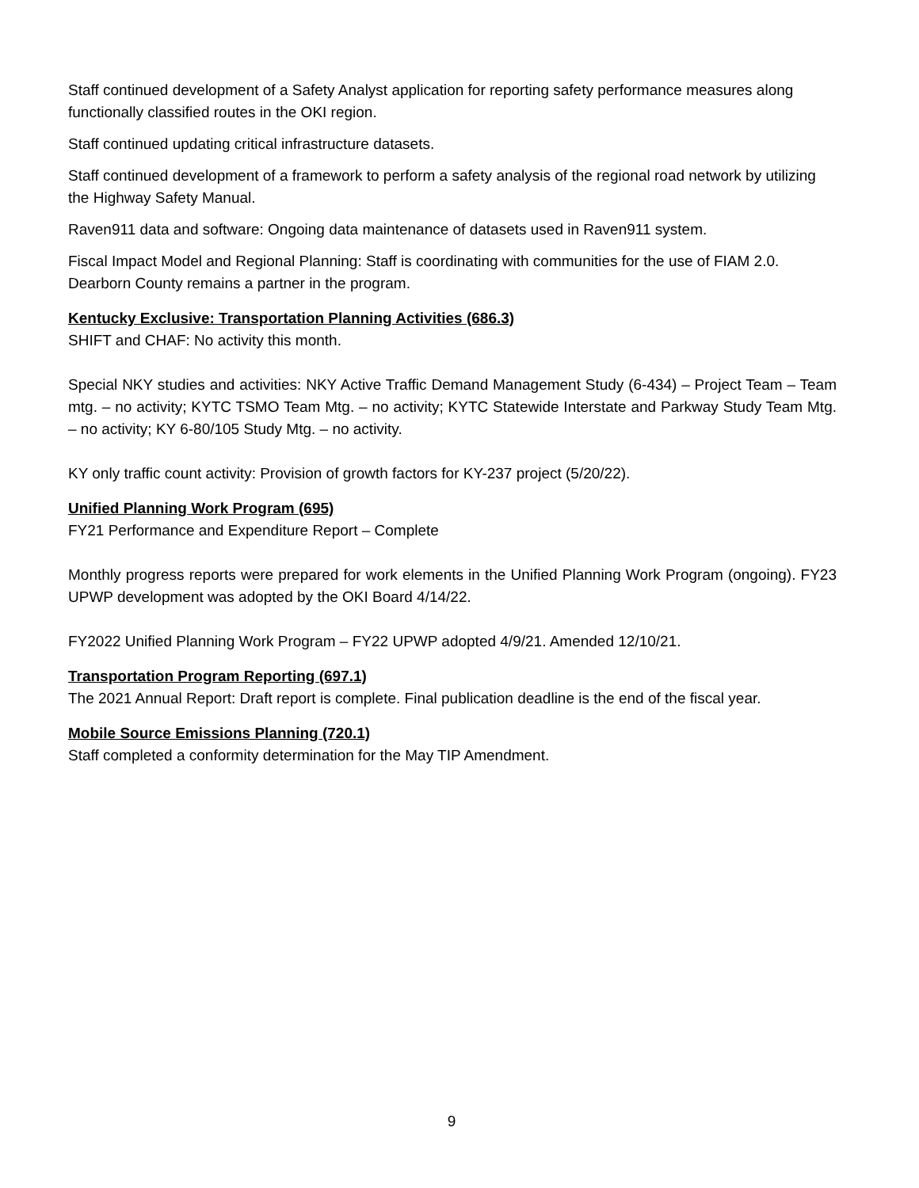Staff continued development of a Safety Analyst application for reporting safety performance measures along functionally classified routes in the OKI region.
Staff continued updating critical infrastructure datasets.
Staff continued development of a framework to perform a safety analysis of the regional road network by utilizing the Highway Safety Manual.
Raven911 data and software: Ongoing data maintenance of datasets used in Raven911 system.
Fiscal Impact Model and Regional Planning: Staff is coordinating with communities for the use of FIAM 2.0. Dearborn County remains a partner in the program.
Kentucky Exclusive: Transportation Planning Activities (686.3)
SHIFT and CHAF: No activity this month.
Special NKY studies and activities: NKY Active Traffic Demand Management Study (6-434) – Project Team – Team mtg. – no activity; KYTC TSMO Team Mtg. – no activity; KYTC Statewide Interstate and Parkway Study Team Mtg. – no activity; KY 6-80/105 Study Mtg. – no activity.
KY only traffic count activity: Provision of growth factors for KY-237 project (5/20/22).
Unified Planning Work Program (695)
FY21 Performance and Expenditure Report – Complete
Monthly progress reports were prepared for work elements in the Unified Planning Work Program (ongoing). FY23 UPWP development was adopted by the OKI Board 4/14/22.
FY2022 Unified Planning Work Program – FY22 UPWP adopted 4/9/21. Amended 12/10/21.
Transportation Program Reporting (697.1)
The 2021 Annual Report: Draft report is complete. Final publication deadline is the end of the fiscal year.
Mobile Source Emissions Planning (720.1)
Staff completed a conformity determination for the May TIP Amendment.
9